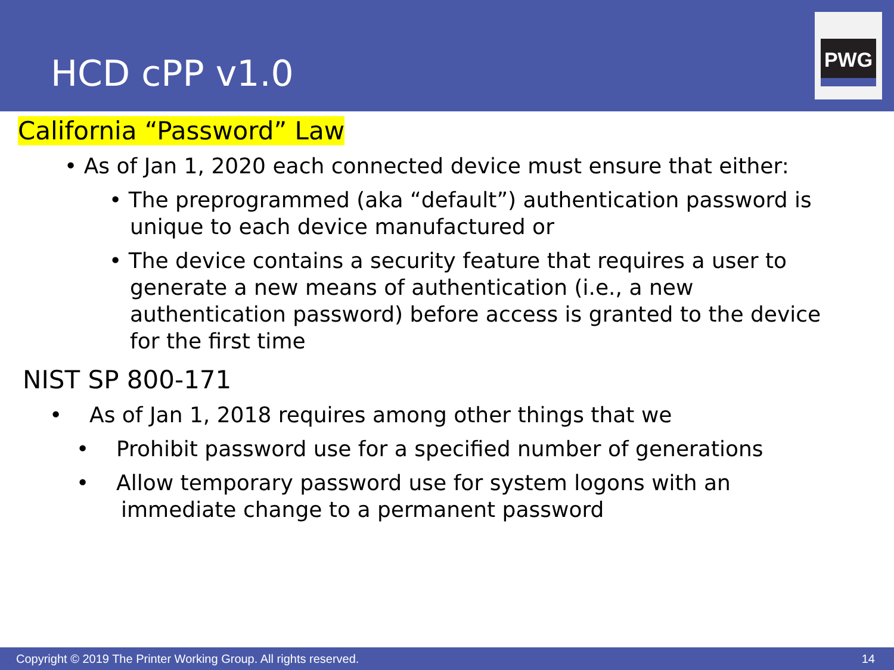HCD cPP v1.0
PWG
California “Password” Law
• As of Jan 1, 2020 each connected device must ensure that either:
• The preprogrammed (aka “default”) authentication password is unique to each device manufactured or
• The device contains a security feature that requires a user to generate a new means of authentication (i.e., a new authentication password) before access is granted to the device for the first time
NIST SP 800-171
• As of Jan 1, 2018 requires among other things that we
• Prohibit password use for a specified number of generations
• Allow temporary password use for system logons with an immediate change to a permanent password
Copyright © 2019 The Printer Working Group. All rights reserved. 14